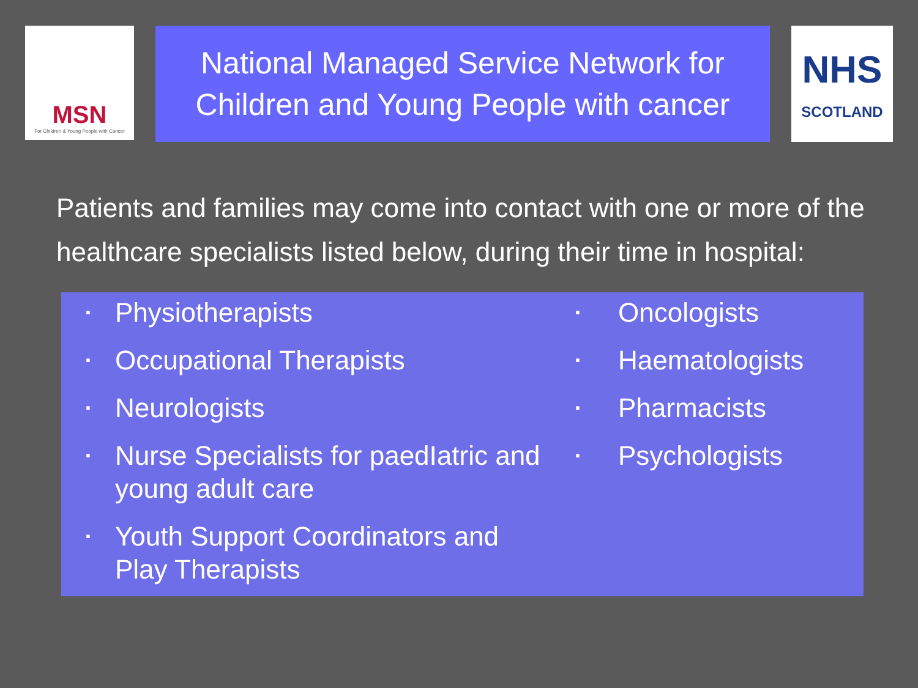MSN
For Children & Young People with Cancer
National Managed Service Network for
Children and Young People with cancer
NHS
SCOTLAND
Patients and families may come into contact with one or more of the healthcare specialists listed below, during their time in hospital:
▪ Physiotherapists
▪ Occupational Therapists
▪ Neurologists
▪ Nurse Specialists for paedIatric and young adult care
▪ Youth Support Coordinators and Play Therapists
▪ Oncologists
▪ Haematologists
▪ Pharmacists
▪ Psychologists